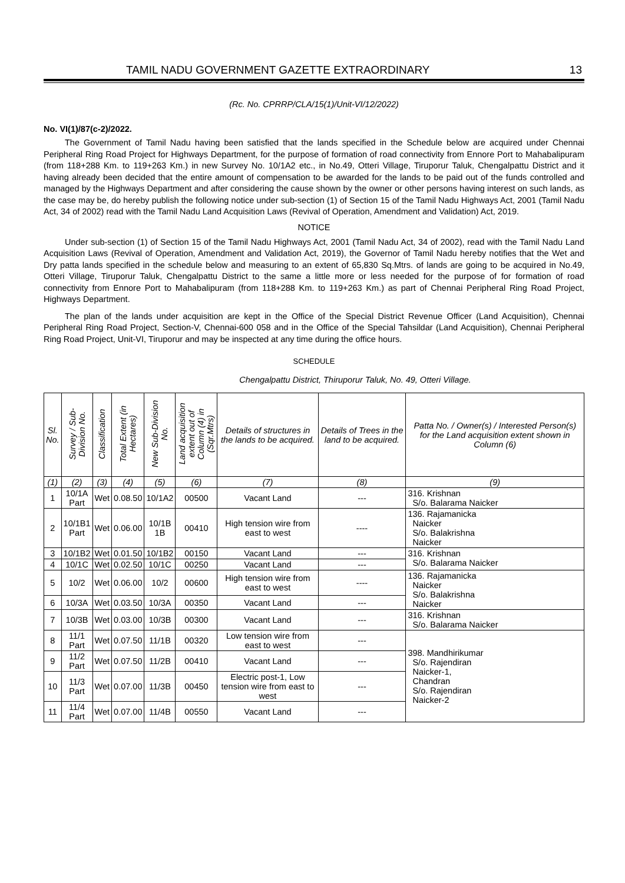TAMIL NADU GOVERNMENT GAZETTE EXTRAORDINARY 13
(Rc. No. CPRRP/CLA/15(1)/Unit-VI/12/2022)
No. VI(1)/87(c-2)/2022.
The Government of Tamil Nadu having been satisfied that the lands specified in the Schedule below are acquired under Chennai Peripheral Ring Road Project for Highways Department, for the purpose of formation of road connectivity from Ennore Port to Mahabalipuram (from 118+288 Km. to 119+263 Km.) in new Survey No. 10/1A2 etc., in No.49, Otteri Village, Tiruporur Taluk, Chengalpattu District and it having already been decided that the entire amount of compensation to be awarded for the lands to be paid out of the funds controlled and managed by the Highways Department and after considering the cause shown by the owner or other persons having interest on such lands, as the case may be, do hereby publish the following notice under sub-section (1) of Section 15 of the Tamil Nadu Highways Act, 2001 (Tamil Nadu Act, 34 of 2002) read with the Tamil Nadu Land Acquisition Laws (Revival of Operation, Amendment and Validation) Act, 2019.
NOTICE
Under sub-section (1) of Section 15 of the Tamil Nadu Highways Act, 2001 (Tamil Nadu Act, 34 of 2002), read with the Tamil Nadu Land Acquisition Laws (Revival of Operation, Amendment and Validation Act, 2019), the Governor of Tamil Nadu hereby notifies that the Wet and Dry patta lands specified in the schedule below and measuring to an extent of 65,830 Sq.Mtrs. of lands are going to be acquired in No.49, Otteri Village, Tiruporur Taluk, Chengalpattu District to the same a little more or less needed for the purpose of for formation of road connectivity from Ennore Port to Mahabalipuram (from 118+288 Km. to 119+263 Km.) as part of Chennai Peripheral Ring Road Project, Highways Department.
The plan of the lands under acquisition are kept in the Office of the Special District Revenue Officer (Land Acquisition), Chennai Peripheral Ring Road Project, Section-V, Chennai-600 058 and in the Office of the Special Tahsildar (Land Acquisition), Chennai Peripheral Ring Road Project, Unit-VI, Tiruporur and may be inspected at any time during the office hours.
SCHEDULE
Chengalpattu District, Thiruporur Taluk, No. 49, Otteri Village.
| Sl. No. | Survey / Sub-Division No. | Classification | Total Extent (in Hectares) | New Sub-Division No. | Land acquisition extent out of Column (4) in (Sqr.Mtrs) | Details of structures in the lands to be acquired. | Details of Trees in the land to be acquired. | Patta No. / Owner(s) / Interested Person(s) for the Land acquisition extent shown in Column (6) |
| --- | --- | --- | --- | --- | --- | --- | --- | --- |
| (1) | (2) | (3) | (4) | (5) | (6) | (7) | (8) | (9) |
| 1 | 10/1A Part | Wet | 0.08.50 | 10/1A2 | 00500 | Vacant Land | --- | 316. Krishnan S/o. Balarama Naicker |
| 2 | 10/1B1 Part | Wet | 0.06.00 | 10/1B 1B | 00410 | High tension wire from east to west | ---- | 136. Rajamanicka Naicker S/o. Balakrishna Naicker |
| 3 | 10/1B2 | Wet | 0.01.50 | 10/1B2 | 00150 | Vacant Land | --- | 316. Krishnan S/o. Balarama Naicker |
| 4 | 10/1C | Wet | 0.02.50 | 10/1C | 00250 | Vacant Land | --- | |
| 5 | 10/2 | Wet | 0.06.00 | 10/2 | 00600 | High tension wire from east to west | ---- | 136. Rajamanicka Naicker S/o. Balakrishna Naicker |
| 6 | 10/3A | Wet | 0.03.50 | 10/3A | 00350 | Vacant Land | --- | |
| 7 | 10/3B | Wet | 0.03.00 | 10/3B | 00300 | Vacant Land | --- | 316. Krishnan S/o. Balarama Naicker |
| 8 | 11/1 Part | Wet | 0.07.50 | 11/1B | 00320 | Low tension wire from east to west | --- | 398. Mandhirikumar S/o. Rajendiran Naicker-1, Chandran S/o. Rajendiran Naicker-2 |
| 9 | 11/2 Part | Wet | 0.07.50 | 11/2B | 00410 | Vacant Land | --- | |
| 10 | 11/3 Part | Wet | 0.07.00 | 11/3B | 00450 | Electric post-1, Low tension wire from east to west | --- | |
| 11 | 11/4 Part | Wet | 0.07.00 | 11/4B | 00550 | Vacant Land | --- | |